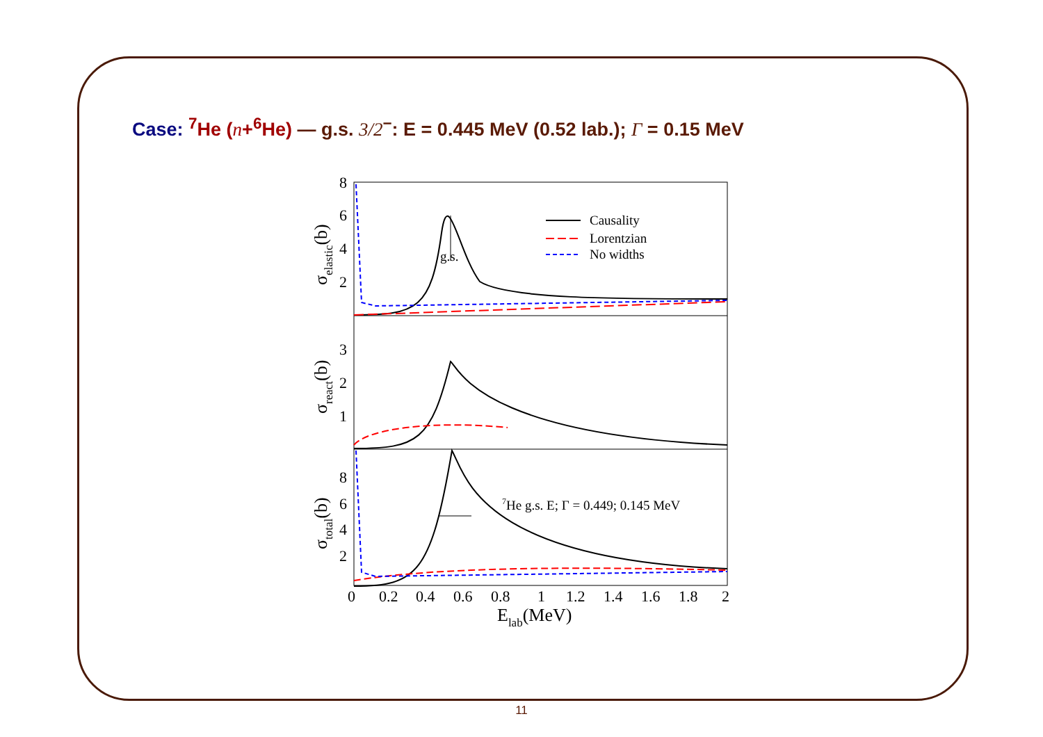Case: <sup>7</sup>He (n+<sup>6</sup>He) — g.s. 3/2<sup>−</sup>: E = 0.445 MeV (0.52 lab.); Γ = 0.15 MeV
g.s.
Causality
Lorentzian
No widths
7He g.s. E; Γ = 0.449; 0.145 MeV
8
6
4
2
3
2
1
8
6
4
2
0
0.2
0.4
0.6
0.8
1
1.2
1.4
1.6
1.8
2
Elab(MeV)
σelastic(b)
σreact(b)
σtotal(b)
11